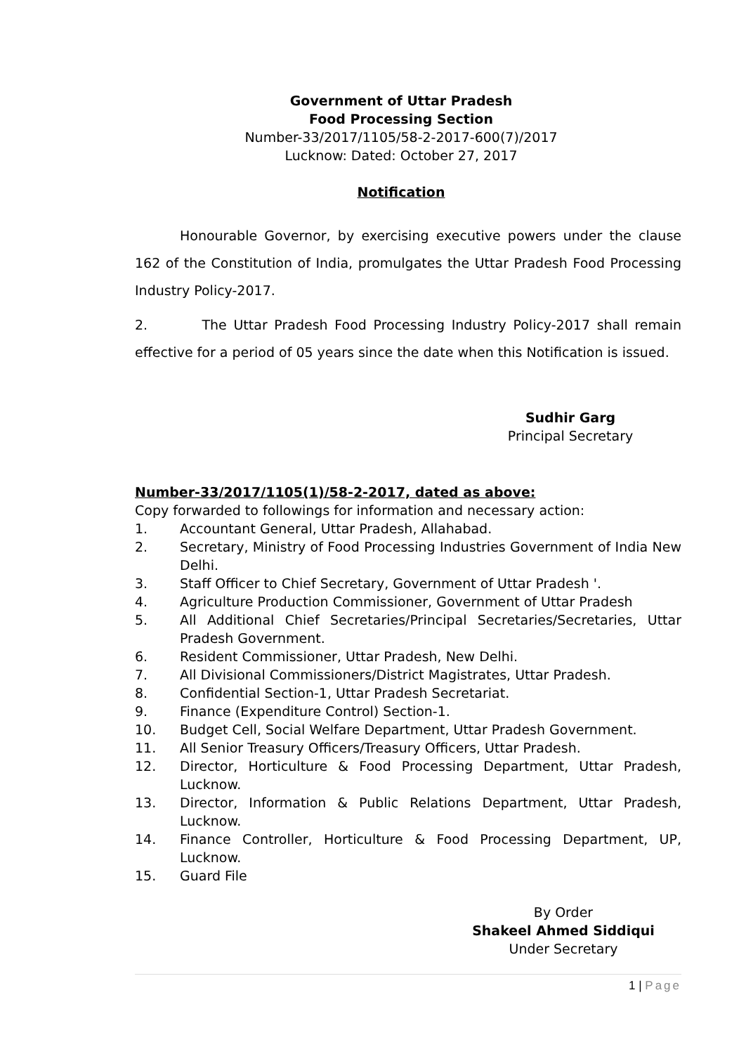Government of Uttar Pradesh
Food Processing Section
Number-33/2017/1105/58-2-2017-600(7)/2017
Lucknow: Dated: October 27, 2017
Notification
Honourable Governor, by exercising executive powers under the clause 162 of the Constitution of India, promulgates the Uttar Pradesh Food Processing Industry Policy-2017.
2. The Uttar Pradesh Food Processing Industry Policy-2017 shall remain effective for a period of 05 years since the date when this Notification is issued.
Sudhir Garg
Principal Secretary
Number-33/2017/1105(1)/58-2-2017, dated as above:
Copy forwarded to followings for information and necessary action:
1. Accountant General, Uttar Pradesh, Allahabad.
2. Secretary, Ministry of Food Processing Industries Government of India New Delhi.
3. Staff Officer to Chief Secretary, Government of Uttar Pradesh '.
4. Agriculture Production Commissioner, Government of Uttar Pradesh
5. All Additional Chief Secretaries/Principal Secretaries/Secretaries, Uttar Pradesh Government.
6. Resident Commissioner, Uttar Pradesh, New Delhi.
7. All Divisional Commissioners/District Magistrates, Uttar Pradesh.
8. Confidential Section-1, Uttar Pradesh Secretariat.
9. Finance (Expenditure Control) Section-1.
10. Budget Cell, Social Welfare Department, Uttar Pradesh Government.
11. All Senior Treasury Officers/Treasury Officers, Uttar Pradesh.
12. Director, Horticulture & Food Processing Department, Uttar Pradesh, Lucknow.
13. Director, Information & Public Relations Department, Uttar Pradesh, Lucknow.
14. Finance Controller, Horticulture & Food Processing Department, UP, Lucknow.
15. Guard File
By Order
Shakeel Ahmed Siddiqui
Under Secretary
1 | Page